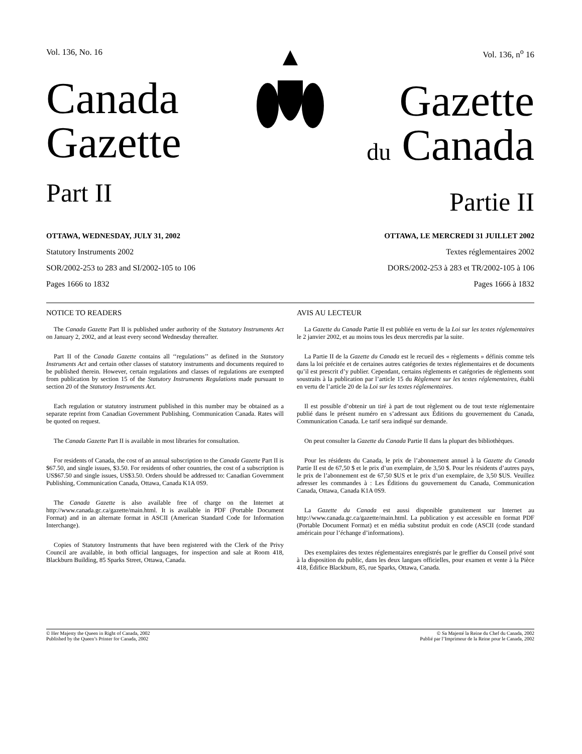Vol. 136, No. 16
Canada
Gazette
Part II
Vol. 136, n<sup>o</sup> 16
Gazette
du Canada
Partie II
OTTAWA, WEDNESDAY, JULY 31, 2002 OTTAWA, LE MERCREDI 31 JUILLET 2002
Statutory Instruments 2002
SOR/2002-253 to 283 and SI/2002-105 to 106
Pages 1666 to 1832
Textes réglementaires 2002
DORS/2002-253 à 283 et TR/2002-105 à 106
Pages 1666 à 1832
NOTICE TO READERS
The Canada Gazette Part II is published under authority of the Statutory Instruments Act on January 2, 2002, and at least every second Wednesday thereafter.
Part II of the Canada Gazette contains all ‘‘regulations’’ as defined in the Statutory Instruments Act and certain other classes of statutory instruments and documents required to be published therein. However, certain regulations and classes of regulations are exempted from publication by section 15 of the Statutory Instruments Regulations made pursuant to section 20 of the Statutory Instruments Act.
Each regulation or statutory instrument published in this number may be obtained as a separate reprint from Canadian Government Publishing, Communication Canada. Rates will be quoted on request.
The Canada Gazette Part II is available in most libraries for consultation.
For residents of Canada, the cost of an annual subscription to the Canada Gazette Part II is $67.50, and single issues, $3.50. For residents of other countries, the cost of a subscription is US$67.50 and single issues, US$3.50. Orders should be addressed to: Canadian Government Publishing, Communication Canada, Ottawa, Canada K1A 0S9.
The Canada Gazette is also available free of charge on the Internet at http://www.canada.gc.ca/gazette/main.html. It is available in PDF (Portable Document Format) and in an alternate format in ASCII (American Standard Code for Information Interchange).
Copies of Statutory Instruments that have been registered with the Clerk of the Privy Council are available, in both official languages, for inspection and sale at Room 418, Blackburn Building, 85 Sparks Street, Ottawa, Canada.
AVIS AU LECTEUR
La Gazette du Canada Partie II est publiée en vertu de la Loi sur les textes réglementaires le 2 janvier 2002, et au moins tous les deux mercredis par la suite.
La Partie II de la Gazette du Canada est le recueil des « règlements » définis comme tels dans la loi précitée et de certaines autres catégories de textes réglementaires et de documents qu’il est prescrit d’y publier. Cependant, certains règlements et catégories de règlements sont soustraits à la publication par l’article 15 du Règlement sur les textes réglementaires, établi en vertu de l’article 20 de la Loi sur les textes réglementaires.
Il est possible d’obtenir un tiré à part de tout règlement ou de tout texte réglementaire publié dans le présent numéro en s’adressant aux Éditions du gouvernement du Canada, Communication Canada. Le tarif sera indiqué sur demande.
On peut consulter la Gazette du Canada Partie II dans la plupart des bibliothèques.
Pour les résidents du Canada, le prix de l’abonnement annuel à la Gazette du Canada Partie II est de 67,50 $ et le prix d’un exemplaire, de 3,50 $. Pour les résidents d’autres pays, le prix de l’abonnement est de 67,50 $US et le prix d’un exemplaire, de 3,50 $US. Veuillez adresser les commandes à : Les Éditions du gouvernement du Canada, Communication Canada, Ottawa, Canada K1A 0S9.
La Gazette du Canada est aussi disponible gratuitement sur Internet au http://www.canada.gc.ca/gazette/main.html. La publication y est accessible en format PDF (Portable Document Format) et en média substitut produit en code (ASCII (code standard américain pour l’échange d’informations).
Des exemplaires des textes réglementaires enregistrés par le greffier du Conseil privé sont à la disposition du public, dans les deux langues officielles, pour examen et vente à la Pièce 418, Édifice Blackburn, 85, rue Sparks, Ottawa, Canada.
© Her Majesty the Queen in Right of Canada, 2002
Published by the Queen’s Printer for Canada, 2002
© Sa Majesté la Reine du Chef du Canada, 2002
Publié par l’Imprimeur de la Reine pour le Canada, 2002